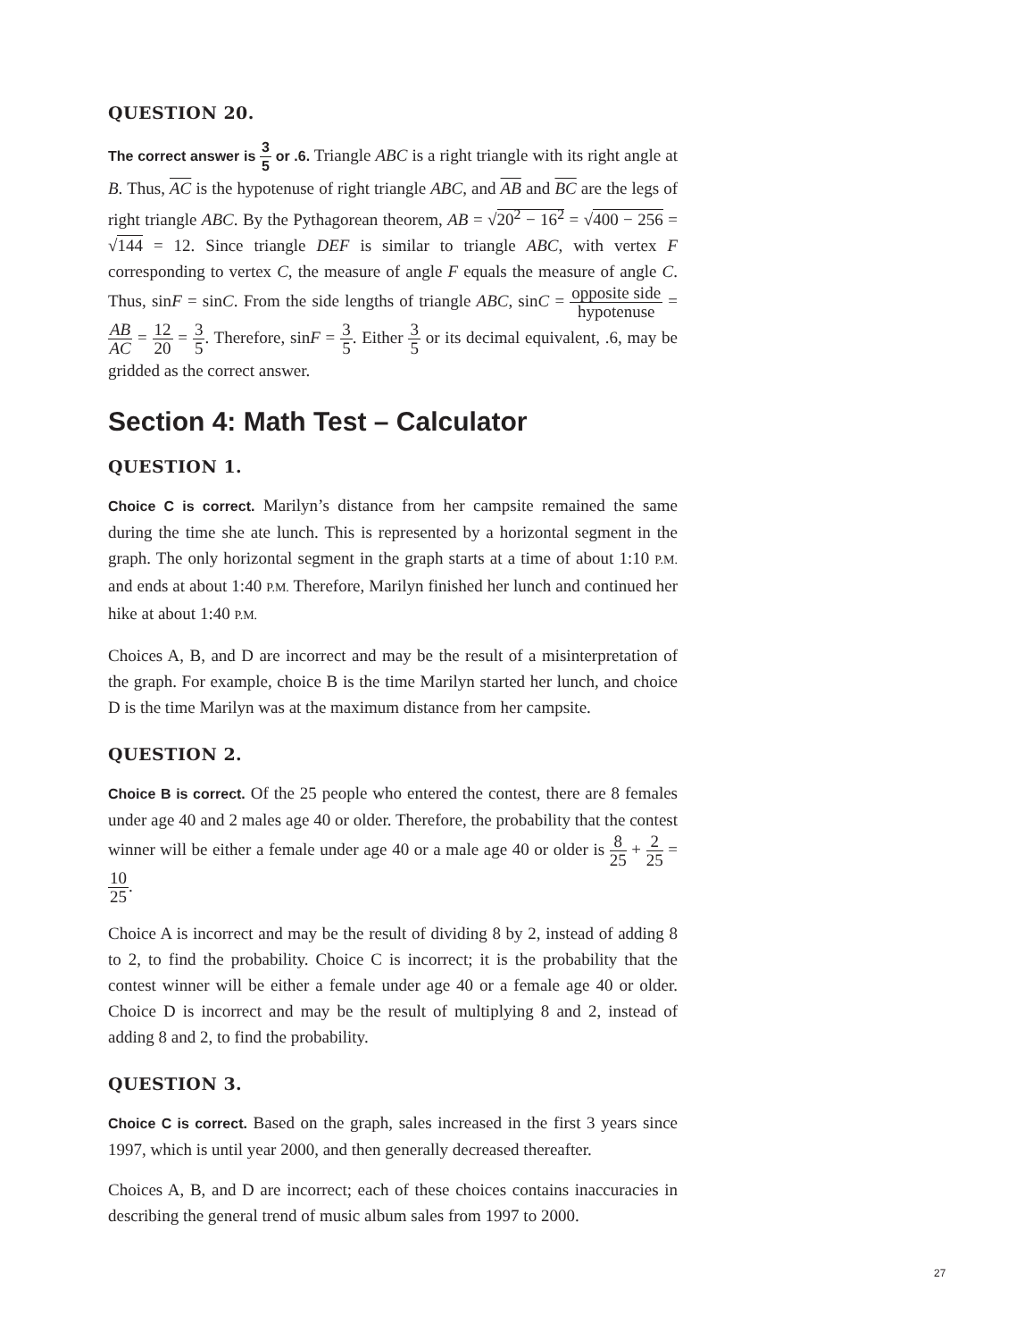QUESTION 20.
The correct answer is 3 5 or .6. Triangle ABC is a right triangle with its right angle at B. Thus, AC is the hypotenuse of right triangle ABC, and AB and BC are the legs of right triangle ABC. By the Pythagorean theorem, AB = √20<sup>2</sup> − 16<sup>2</sup> = √400 − 256 = √144 = 12. Since triangle DEF is similar to triangle ABC, with vertex F corresponding to vertex C, the measure of angle F equals the measure of angle C. Thus, sinF = sinC. From the side lengths of triangle ABC, sinC = opposite side hypotenuse = AB AC = 12 20 = 3 5. Therefore, sinF = 3 5. Either 3 5 or its decimal equivalent, .6, may be gridded as the correct answer.
Section 4: Math Test – Calculator
QUESTION 1.
Choice C is correct. Marilyn’s distance from her campsite remained the same during the time she ate lunch. This is represented by a horizontal segment in the graph. The only horizontal segment in the graph starts at a time of about 1:10 P.M. and ends at about 1:40 P.M. Therefore, Marilyn finished her lunch and continued her hike at about 1:40 P.M.
Choices A, B, and D are incorrect and may be the result of a misinterpretation of the graph. For example, choice B is the time Marilyn started her lunch, and choice D is the time Marilyn was at the maximum distance from her campsite.
QUESTION 2.
Choice B is correct. Of the 25 people who entered the contest, there are 8 females under age 40 and 2 males age 40 or older. Therefore, the probability that the contest winner will be either a female under age 40 or a male age 40 or older is 8 25 + 2 25 = 10 25.
Choice A is incorrect and may be the result of dividing 8 by 2, instead of adding 8 to 2, to find the probability. Choice C is incorrect; it is the probability that the contest winner will be either a female under age 40 or a female age 40 or older. Choice D is incorrect and may be the result of multiplying 8 and 2, instead of adding 8 and 2, to find the probability.
QUESTION 3.
Choice C is correct. Based on the graph, sales increased in the first 3 years since 1997, which is until year 2000, and then generally decreased thereafter.
Choices A, B, and D are incorrect; each of these choices contains inaccuracies in describing the general trend of music album sales from 1997 to 2000.
27